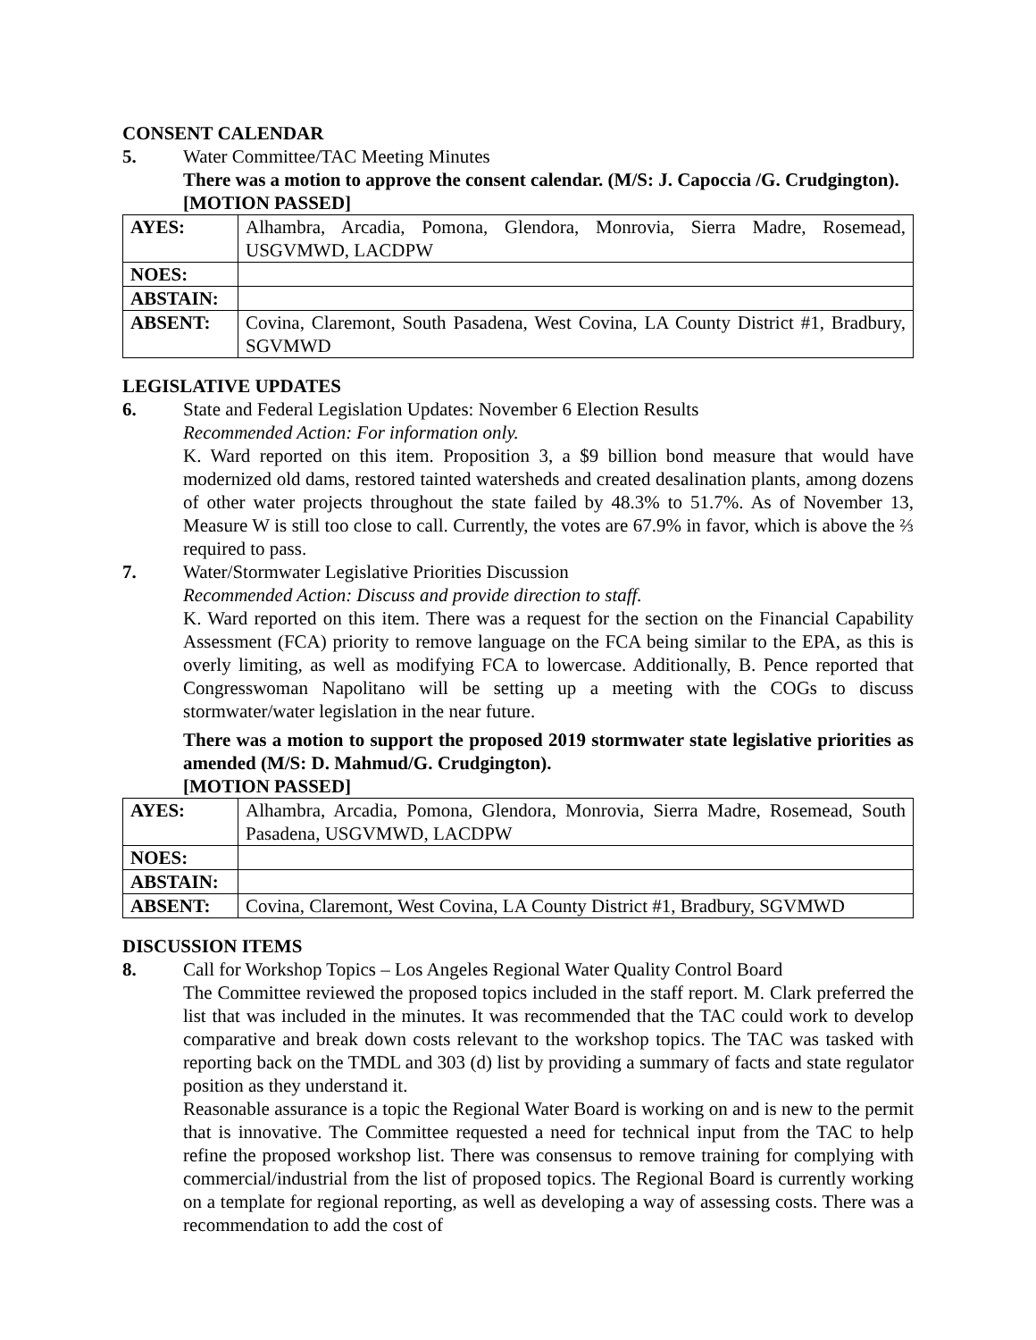CONSENT CALENDAR
5. Water Committee/TAC Meeting Minutes
There was a motion to approve the consent calendar. (M/S: J. Capoccia /G. Crudgington).
[MOTION PASSED]
| AYES: | Alhambra, Arcadia, Pomona, Glendora, Monrovia, Sierra Madre, Rosemead, USGVMWD, LACDPW |
| NOES: | |
| ABSTAIN: | |
| ABSENT: | Covina, Claremont, South Pasadena, West Covina, LA County District #1, Bradbury, SGVMWD |
LEGISLATIVE UPDATES
6. State and Federal Legislation Updates: November 6 Election Results
Recommended Action: For information only.
K. Ward reported on this item. Proposition 3, a $9 billion bond measure that would have modernized old dams, restored tainted watersheds and created desalination plants, among dozens of other water projects throughout the state failed by 48.3% to 51.7%. As of November 13, Measure W is still too close to call. Currently, the votes are 67.9% in favor, which is above the ⅔ required to pass.
7. Water/Stormwater Legislative Priorities Discussion
Recommended Action: Discuss and provide direction to staff.
K. Ward reported on this item. There was a request for the section on the Financial Capability Assessment (FCA) priority to remove language on the FCA being similar to the EPA, as this is overly limiting, as well as modifying FCA to lowercase. Additionally, B. Pence reported that Congresswoman Napolitano will be setting up a meeting with the COGs to discuss stormwater/water legislation in the near future.
There was a motion to support the proposed 2019 stormwater state legislative priorities as amended (M/S: D. Mahmud/G. Crudgington).
[MOTION PASSED]
| AYES: | Alhambra, Arcadia, Pomona, Glendora, Monrovia, Sierra Madre, Rosemead, South Pasadena, USGVMWD, LACDPW |
| NOES: | |
| ABSTAIN: | |
| ABSENT: | Covina, Claremont, West Covina, LA County District #1, Bradbury, SGVMWD |
DISCUSSION ITEMS
8. Call for Workshop Topics – Los Angeles Regional Water Quality Control Board
The Committee reviewed the proposed topics included in the staff report. M. Clark preferred the list that was included in the minutes. It was recommended that the TAC could work to develop comparative and break down costs relevant to the workshop topics. The TAC was tasked with reporting back on the TMDL and 303 (d) list by providing a summary of facts and state regulator position as they understand it.
Reasonable assurance is a topic the Regional Water Board is working on and is new to the permit that is innovative. The Committee requested a need for technical input from the TAC to help refine the proposed workshop list. There was consensus to remove training for complying with commercial/industrial from the list of proposed topics. The Regional Board is currently working on a template for regional reporting, as well as developing a way of assessing costs. There was a recommendation to add the cost of